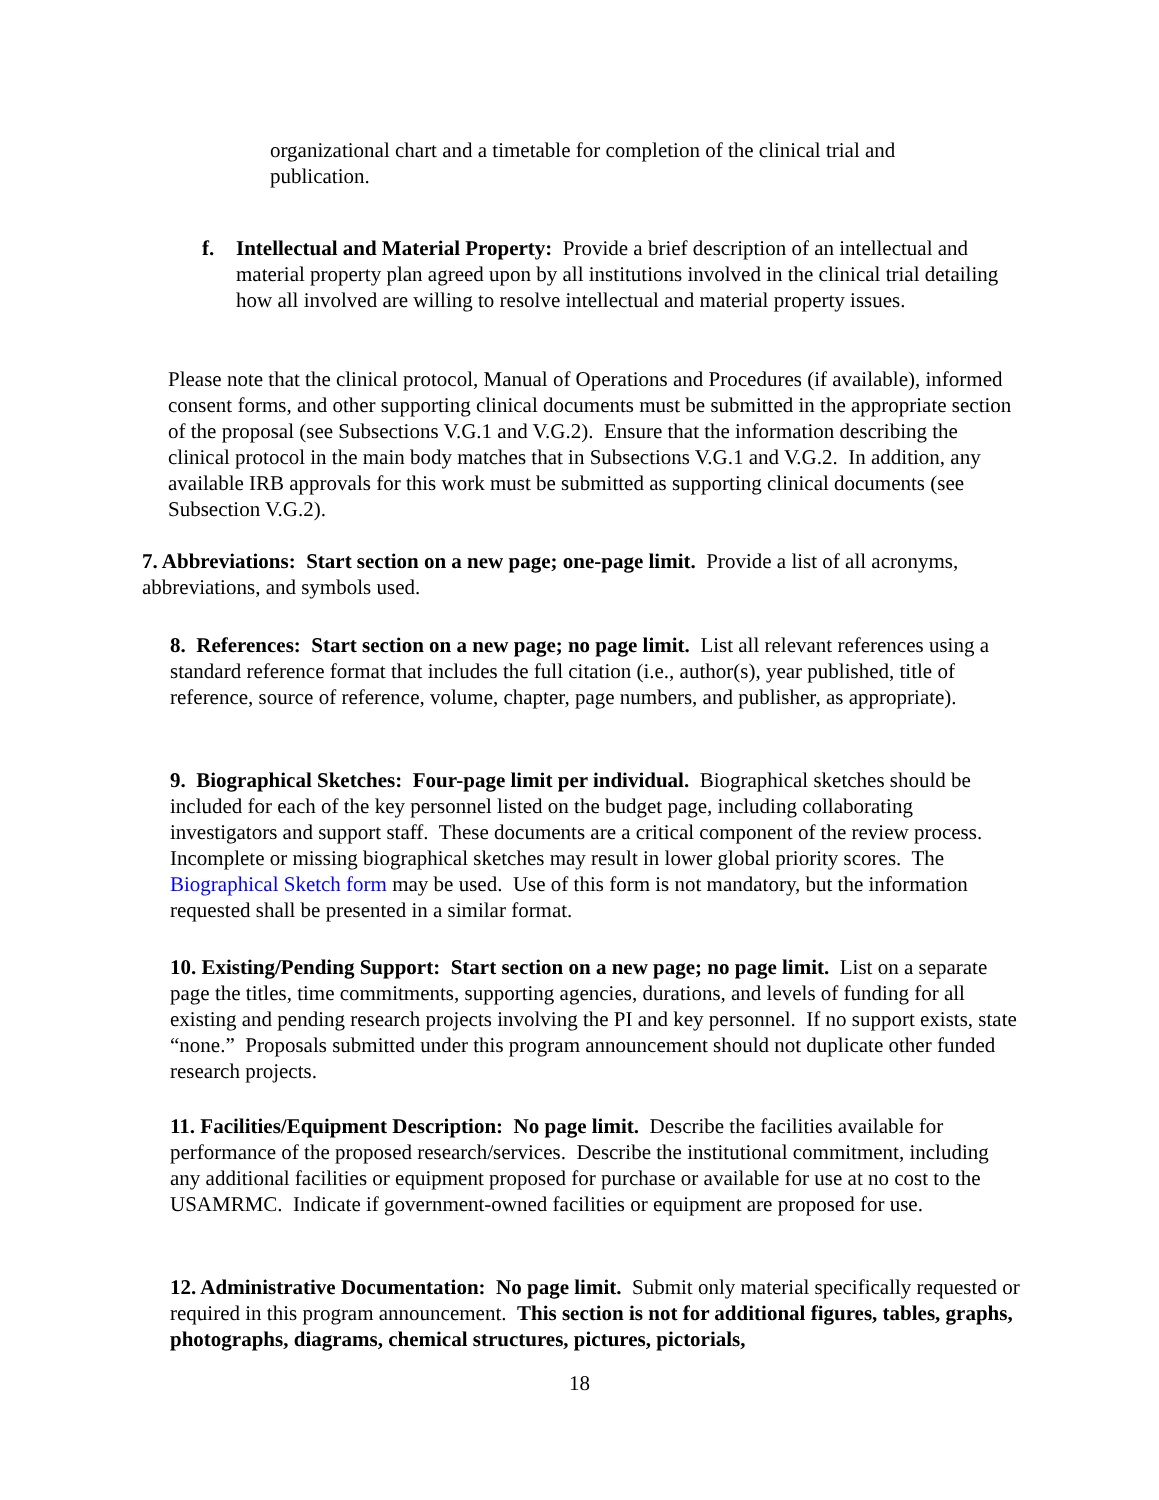organizational chart and a timetable for completion of the clinical trial and publication.
f. Intellectual and Material Property: Provide a brief description of an intellectual and material property plan agreed upon by all institutions involved in the clinical trial detailing how all involved are willing to resolve intellectual and material property issues.
Please note that the clinical protocol, Manual of Operations and Procedures (if available), informed consent forms, and other supporting clinical documents must be submitted in the appropriate section of the proposal (see Subsections V.G.1 and V.G.2). Ensure that the information describing the clinical protocol in the main body matches that in Subsections V.G.1 and V.G.2. In addition, any available IRB approvals for this work must be submitted as supporting clinical documents (see Subsection V.G.2).
7. Abbreviations: Start section on a new page; one-page limit. Provide a list of all acronyms, abbreviations, and symbols used.
8. References: Start section on a new page; no page limit. List all relevant references using a standard reference format that includes the full citation (i.e., author(s), year published, title of reference, source of reference, volume, chapter, page numbers, and publisher, as appropriate).
9. Biographical Sketches: Four-page limit per individual. Biographical sketches should be included for each of the key personnel listed on the budget page, including collaborating investigators and support staff. These documents are a critical component of the review process. Incomplete or missing biographical sketches may result in lower global priority scores. The Biographical Sketch form may be used. Use of this form is not mandatory, but the information requested shall be presented in a similar format.
10. Existing/Pending Support: Start section on a new page; no page limit. List on a separate page the titles, time commitments, supporting agencies, durations, and levels of funding for all existing and pending research projects involving the PI and key personnel. If no support exists, state “none.” Proposals submitted under this program announcement should not duplicate other funded research projects.
11. Facilities/Equipment Description: No page limit. Describe the facilities available for performance of the proposed research/services. Describe the institutional commitment, including any additional facilities or equipment proposed for purchase or available for use at no cost to the USAMRMC. Indicate if government-owned facilities or equipment are proposed for use.
12. Administrative Documentation: No page limit. Submit only material specifically requested or required in this program announcement. This section is not for additional figures, tables, graphs, photographs, diagrams, chemical structures, pictures, pictorials,
18